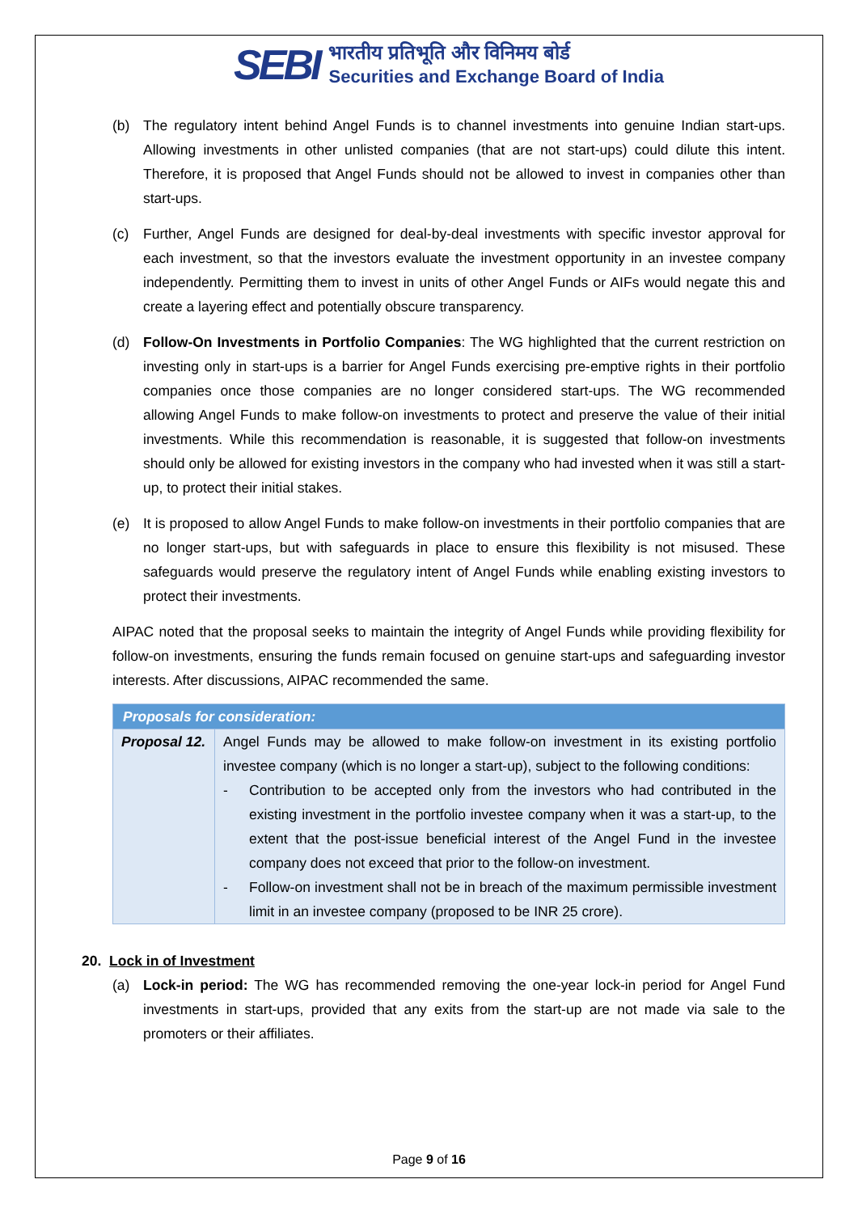SEBI
भारतीय प्रतिभूति और विनिमय बोर्ड
Securities and Exchange Board of India
(b) The regulatory intent behind Angel Funds is to channel investments into genuine Indian start-ups. Allowing investments in other unlisted companies (that are not start-ups) could dilute this intent. Therefore, it is proposed that Angel Funds should not be allowed to invest in companies other than start-ups.
(c) Further, Angel Funds are designed for deal-by-deal investments with specific investor approval for each investment, so that the investors evaluate the investment opportunity in an investee company independently. Permitting them to invest in units of other Angel Funds or AIFs would negate this and create a layering effect and potentially obscure transparency.
(d) Follow-On Investments in Portfolio Companies: The WG highlighted that the current restriction on investing only in start-ups is a barrier for Angel Funds exercising pre-emptive rights in their portfolio companies once those companies are no longer considered start-ups. The WG recommended allowing Angel Funds to make follow-on investments to protect and preserve the value of their initial investments. While this recommendation is reasonable, it is suggested that follow-on investments should only be allowed for existing investors in the company who had invested when it was still a start-up, to protect their initial stakes.
(e) It is proposed to allow Angel Funds to make follow-on investments in their portfolio companies that are no longer start-ups, but with safeguards in place to ensure this flexibility is not misused. These safeguards would preserve the regulatory intent of Angel Funds while enabling existing investors to protect their investments.
AIPAC noted that the proposal seeks to maintain the integrity of Angel Funds while providing flexibility for follow-on investments, ensuring the funds remain focused on genuine start-ups and safeguarding investor interests. After discussions, AIPAC recommended the same.
| Proposals for consideration: | |
| --- | --- |
| Proposal 12. | Angel Funds may be allowed to make follow-on investment in its existing portfolio investee company (which is no longer a start-up), subject to the following conditions: - Contribution to be accepted only from the investors who had contributed in the existing investment in the portfolio investee company when it was a start-up, to the extent that the post-issue beneficial interest of the Angel Fund in the investee company does not exceed that prior to the follow-on investment. - Follow-on investment shall not be in breach of the maximum permissible investment limit in an investee company (proposed to be INR 25 crore). |
20. Lock in of Investment
(a) Lock-in period: The WG has recommended removing the one-year lock-in period for Angel Fund investments in start-ups, provided that any exits from the start-up are not made via sale to the promoters or their affiliates.
Page 9 of 16